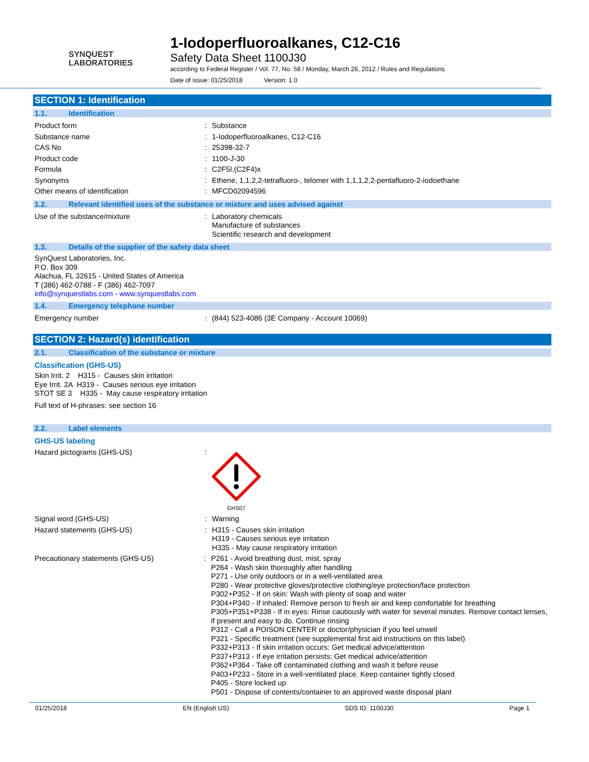SYNQUEST
LABORATORIES
1-Iodoperfluoroalkanes, C12-C16
Safety Data Sheet 1100J30
according to Federal Register / Vol. 77, No. 58 / Monday, March 26, 2012 / Rules and Regulations
Date of issue: 01/25/2018 Version: 1.0
SECTION 1: Identification
1.1. Identification
Product form : Substance
Substance name : 1-Iodoperfluoroalkanes, C12-C16
CAS No : 25398-32-7
Product code : 1100-J-30
Formula : C2F5I.(C2F4)x
Synonyms : Ethene, 1,1,2,2-tetrafluoro-, telomer with 1,1,1,2,2-pentafluoro-2-iodoethane
Other means of identification : MFCD02094596
1.2. Relevant identified uses of the substance or mixture and uses advised against
Use of the substance/mixture : Laboratory chemicals
Manufacture of substances
Scientific research and development
1.3. Details of the supplier of the safety data sheet
SynQuest Laboratories, Inc.
P.O. Box 309
Alachua, FL 32615 - United States of America
T (386) 462-0788 - F (386) 462-7097
info@synquestlabs.com - www.synquestlabs.com
1.4. Emergency telephone number
Emergency number : (844) 523-4086 (3E Company - Account 10069)
SECTION 2: Hazard(s) identification
2.1. Classification of the substance or mixture
Classification (GHS-US)
Skin Irrit. 2 H315 - Causes skin irritation
Eye Irrit. 2A H319 - Causes serious eye irritation
STOT SE 3 H335 - May cause respiratory irritation
Full text of H-phrases: see section 16
2.2. Label elements
GHS-US labeling
Hazard pictograms (GHS-US) :
GHS07
Signal word (GHS-US) : Warning
Hazard statements (GHS-US) : H315 - Causes skin irritation
H319 - Causes serious eye irritation
H335 - May cause respiratory irritation
Precautionary statements (GHS-US) : P261 - Avoid breathing dust, mist, spray
P264 - Wash skin thoroughly after handling
P271 - Use only outdoors or in a well-ventilated area
P280 - Wear protective gloves/protective clothing/eye protection/face protection
P302+P352 - If on skin: Wash with plenty of soap and water
P304+P340 - If inhaled: Remove person to fresh air and keep comfortable for breathing
P305+P351+P338 - If in eyes: Rinse cautiously with water for several minutes. Remove contact lenses, if present and easy to do. Continue rinsing
P312 - Call a POISON CENTER or doctor/physician if you feel unwell
P321 - Specific treatment (see supplemental first aid instructions on this label)
P332+P313 - If skin irritation occurs: Get medical advice/attention
P337+P313 - If eye irritation persists: Get medical advice/attention
P362+P364 - Take off contaminated clothing and wash it before reuse
P403+P233 - Store in a well-ventilated place. Keep container tightly closed
P405 - Store locked up
P501 - Dispose of contents/container to an approved waste disposal plant
01/25/2018 EN (English US) SDS ID: 1100J30 Page 1